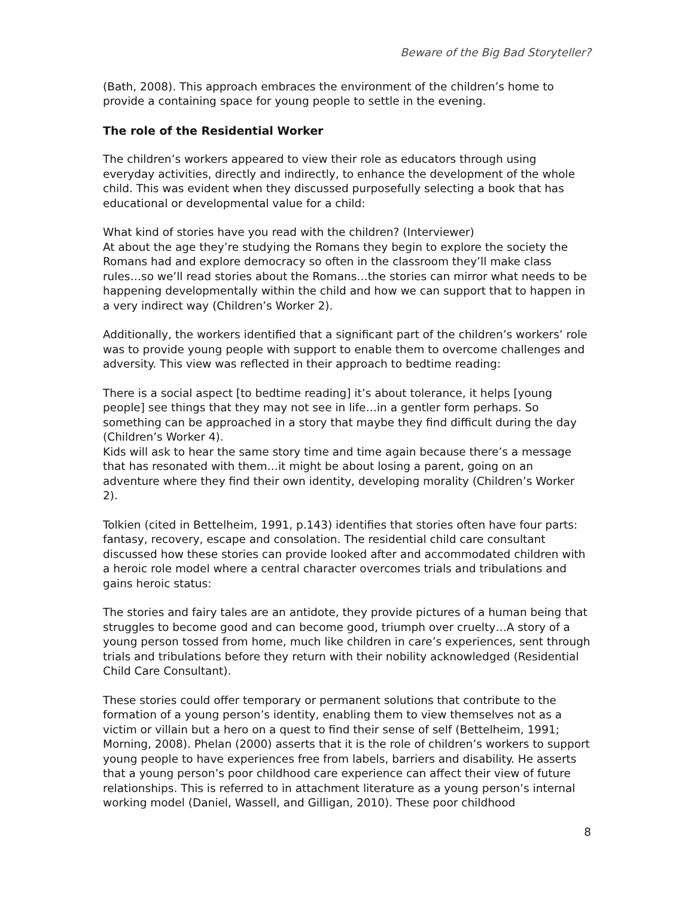Beware of the Big Bad Storyteller?
(Bath, 2008). This approach embraces the environment of the children’s home to provide a containing space for young people to settle in the evening.
The role of the Residential Worker
The children’s workers appeared to view their role as educators through using everyday activities, directly and indirectly, to enhance the development of the whole child. This was evident when they discussed purposefully selecting a book that has educational or developmental value for a child:
What kind of stories have you read with the children? (Interviewer)
At about the age they’re studying the Romans they begin to explore the society the Romans had and explore democracy so often in the classroom they’ll make class rules…so we’ll read stories about the Romans…the stories can mirror what needs to be happening developmentally within the child and how we can support that to happen in a very indirect way (Children’s Worker 2).
Additionally, the workers identified that a significant part of the children’s workers’ role was to provide young people with support to enable them to overcome challenges and adversity. This view was reflected in their approach to bedtime reading:
There is a social aspect [to bedtime reading] it’s about tolerance, it helps [young people] see things that they may not see in life…in a gentler form perhaps. So something can be approached in a story that maybe they find difficult during the day (Children’s Worker 4).
Kids will ask to hear the same story time and time again because there’s a message that has resonated with them…it might be about losing a parent, going on an adventure where they find their own identity, developing morality (Children’s Worker 2).
Tolkien (cited in Bettelheim, 1991, p.143) identifies that stories often have four parts: fantasy, recovery, escape and consolation. The residential child care consultant discussed how these stories can provide looked after and accommodated children with a heroic role model where a central character overcomes trials and tribulations and gains heroic status:
The stories and fairy tales are an antidote, they provide pictures of a human being that struggles to become good and can become good, triumph over cruelty…A story of a young person tossed from home, much like children in care’s experiences, sent through trials and tribulations before they return with their nobility acknowledged (Residential Child Care Consultant).
These stories could offer temporary or permanent solutions that contribute to the formation of a young person’s identity, enabling them to view themselves not as a victim or villain but a hero on a quest to find their sense of self (Bettelheim, 1991; Morning, 2008). Phelan (2000) asserts that it is the role of children’s workers to support young people to have experiences free from labels, barriers and disability. He asserts that a young person’s poor childhood care experience can affect their view of future relationships. This is referred to in attachment literature as a young person’s internal working model (Daniel, Wassell, and Gilligan, 2010). These poor childhood
8